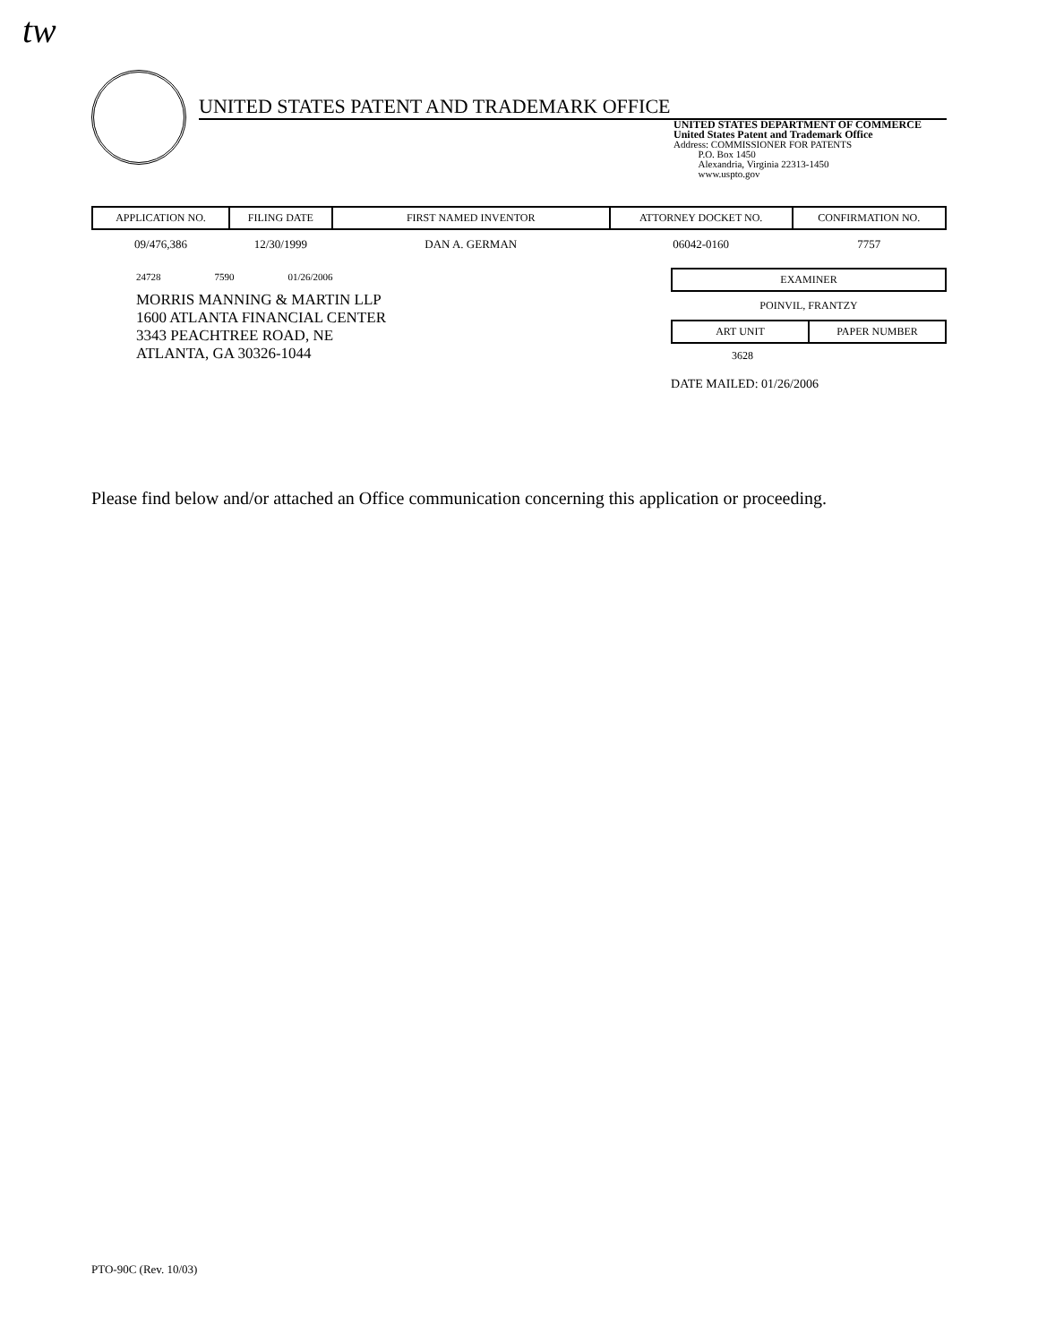tw
UNITED STATES PATENT AND TRADEMARK OFFICE
UNITED STATES DEPARTMENT OF COMMERCE
United States Patent and Trademark Office
Address: COMMISSIONER FOR PATENTS
P.O. Box 1450
Alexandria, Virginia 22313-1450
www.uspto.gov
| APPLICATION NO. | FILING DATE | FIRST NAMED INVENTOR | ATTORNEY DOCKET NO. | CONFIRMATION NO. |
| --- | --- | --- | --- | --- |
| 09/476,386 | 12/30/1999 | DAN A. GERMAN | 06042-0160 | 7757 |
24728 7590 01/26/2006
MORRIS MANNING & MARTIN LLP
1600 ATLANTA FINANCIAL CENTER
3343 PEACHTREE ROAD, NE
ATLANTA, GA 30326-1044
EXAMINER
POINVIL, FRANTZY
ART UNIT PAPER NUMBER
3628
DATE MAILED: 01/26/2006
Please find below and/or attached an Office communication concerning this application or proceeding.
PTO-90C (Rev. 10/03)